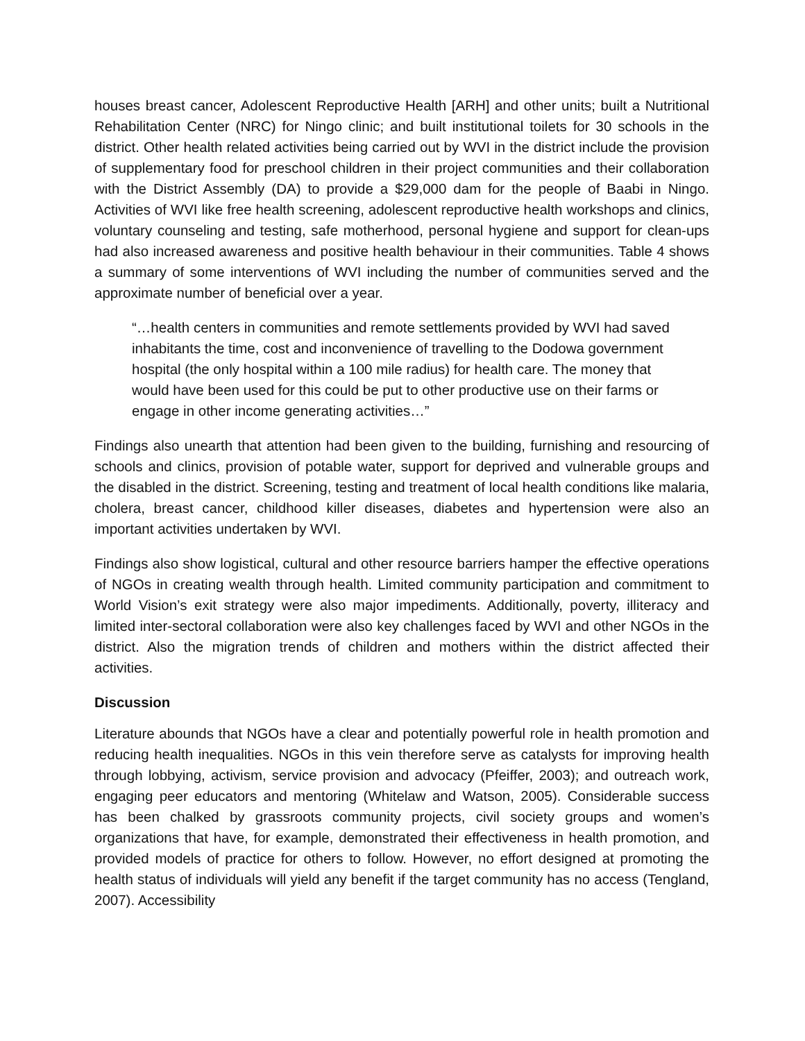houses breast cancer, Adolescent Reproductive Health [ARH] and other units; built a Nutritional Rehabilitation Center (NRC) for Ningo clinic; and built institutional toilets for 30 schools in the district. Other health related activities being carried out by WVI in the district include the provision of supplementary food for preschool children in their project communities and their collaboration with the District Assembly (DA) to provide a $29,000 dam for the people of Baabi in Ningo. Activities of WVI like free health screening, adolescent reproductive health workshops and clinics, voluntary counseling and testing, safe motherhood, personal hygiene and support for clean-ups had also increased awareness and positive health behaviour in their communities. Table 4 shows a summary of some interventions of WVI including the number of communities served and the approximate number of beneficial over a year.
“…health centers in communities and remote settlements provided by WVI had saved inhabitants the time, cost and inconvenience of travelling to the Dodowa government hospital (the only hospital within a 100 mile radius) for health care. The money that would have been used for this could be put to other productive use on their farms or engage in other income generating activities…”
Findings also unearth that attention had been given to the building, furnishing and resourcing of schools and clinics, provision of potable water, support for deprived and vulnerable groups and the disabled in the district. Screening, testing and treatment of local health conditions like malaria, cholera, breast cancer, childhood killer diseases, diabetes and hypertension were also an important activities undertaken by WVI.
Findings also show logistical, cultural and other resource barriers hamper the effective operations of NGOs in creating wealth through health. Limited community participation and commitment to World Vision’s exit strategy were also major impediments. Additionally, poverty, illiteracy and limited inter-sectoral collaboration were also key challenges faced by WVI and other NGOs in the district. Also the migration trends of children and mothers within the district affected their activities.
Discussion
Literature abounds that NGOs have a clear and potentially powerful role in health promotion and reducing health inequalities. NGOs in this vein therefore serve as catalysts for improving health through lobbying, activism, service provision and advocacy (Pfeiffer, 2003); and outreach work, engaging peer educators and mentoring (Whitelaw and Watson, 2005). Considerable success has been chalked by grassroots community projects, civil society groups and women’s organizations that have, for example, demonstrated their effectiveness in health promotion, and provided models of practice for others to follow. However, no effort designed at promoting the health status of individuals will yield any benefit if the target community has no access (Tengland, 2007). Accessibility